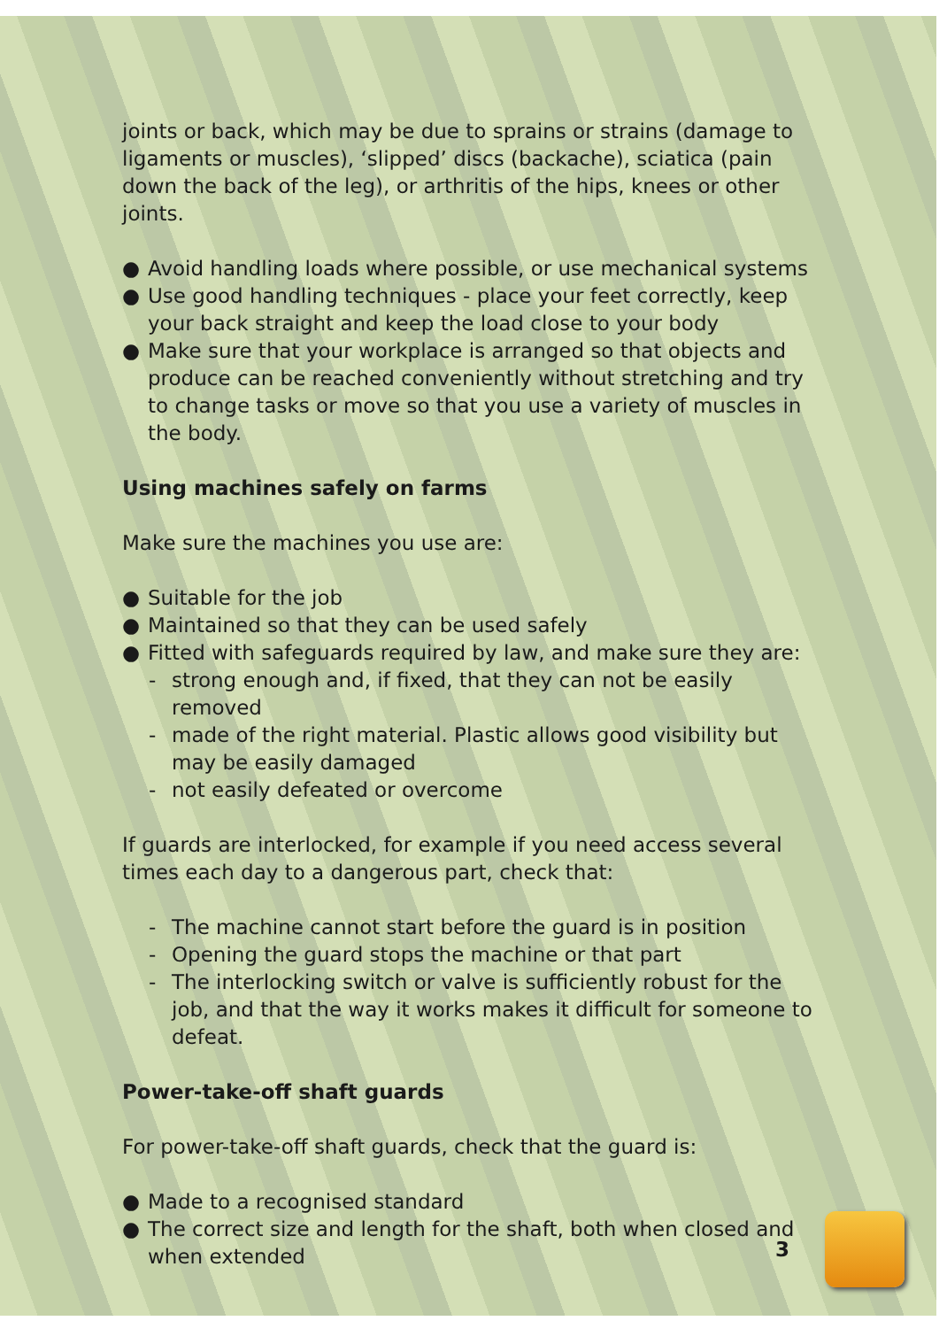joints or back, which may be due to sprains or strains (damage to ligaments or muscles), ‘slipped’ discs (backache), sciatica (pain down the back of the leg), or arthritis of the hips, knees or other joints.
● Avoid handling loads where possible, or use mechanical systems
● Use good handling techniques - place your feet correctly, keep your back straight and keep the load close to your body
● Make sure that your workplace is arranged so that objects and produce can be reached conveniently without stretching and try to change tasks or move so that you use a variety of muscles in the body.
Using machines safely on farms
Make sure the machines you use are:
● Suitable for the job
● Maintained so that they can be used safely
● Fitted with safeguards required by law, and make sure they are:
- strong enough and, if fixed, that they can not be easily removed
- made of the right material. Plastic allows good visibility but may be easily damaged
- not easily defeated or overcome
If guards are interlocked, for example if you need access several times each day to a dangerous part, check that:
- The machine cannot start before the guard is in position
- Opening the guard stops the machine or that part
- The interlocking switch or valve is sufficiently robust for the job, and that the way it works makes it difficult for someone to defeat.
Power-take-off shaft guards
For power-take-off shaft guards, check that the guard is:
● Made to a recognised standard
● The correct size and length for the shaft, both when closed and when extended
3